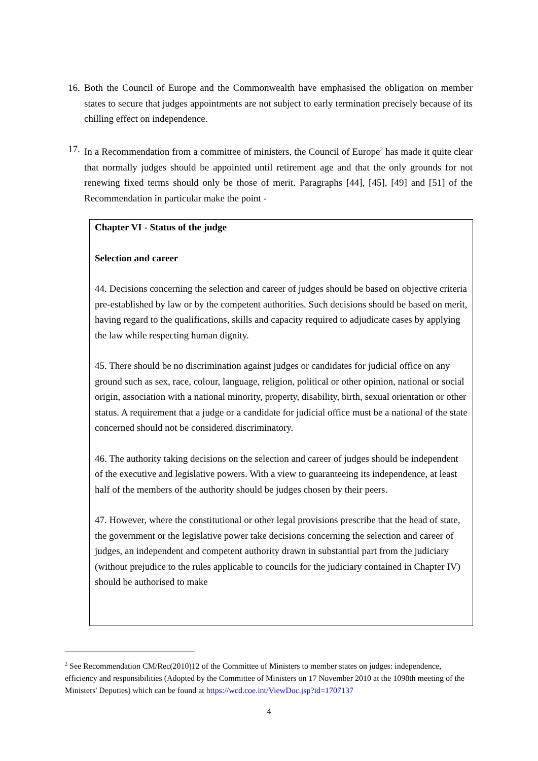16. Both the Council of Europe and the Commonwealth have emphasised the obligation on member states to secure that judges appointments are not subject to early termination precisely because of its chilling effect on independence.
17. In a Recommendation from a committee of ministers, the Council of Europe<sup>2</sup> has made it quite clear that normally judges should be appointed until retirement age and that the only grounds for not renewing fixed terms should only be those of merit. Paragraphs [44], [45], [49] and [51] of the Recommendation in particular make the point -
Chapter VI - Status of the judge
Selection and career
44. Decisions concerning the selection and career of judges should be based on objective criteria pre-established by law or by the competent authorities. Such decisions should be based on merit, having regard to the qualifications, skills and capacity required to adjudicate cases by applying the law while respecting human dignity.
45. There should be no discrimination against judges or candidates for judicial office on any ground such as sex, race, colour, language, religion, political or other opinion, national or social origin, association with a national minority, property, disability, birth, sexual orientation or other status. A requirement that a judge or a candidate for judicial office must be a national of the state concerned should not be considered discriminatory.
46. The authority taking decisions on the selection and career of judges should be independent of the executive and legislative powers. With a view to guaranteeing its independence, at least half of the members of the authority should be judges chosen by their peers.
47. However, where the constitutional or other legal provisions prescribe that the head of state, the government or the legislative power take decisions concerning the selection and career of judges, an independent and competent authority drawn in substantial part from the judiciary (without prejudice to the rules applicable to councils for the judiciary contained in Chapter IV) should be authorised to make
<sup>2</sup> See Recommendation CM/Rec(2010)12 of the Committee of Ministers to member states on judges: independence, efficiency and responsibilities (Adopted by the Committee of Ministers on 17 November 2010 at the 1098th meeting of the Ministers' Deputies) which can be found at https://wcd.coe.int/ViewDoc.jsp?id=1707137
4